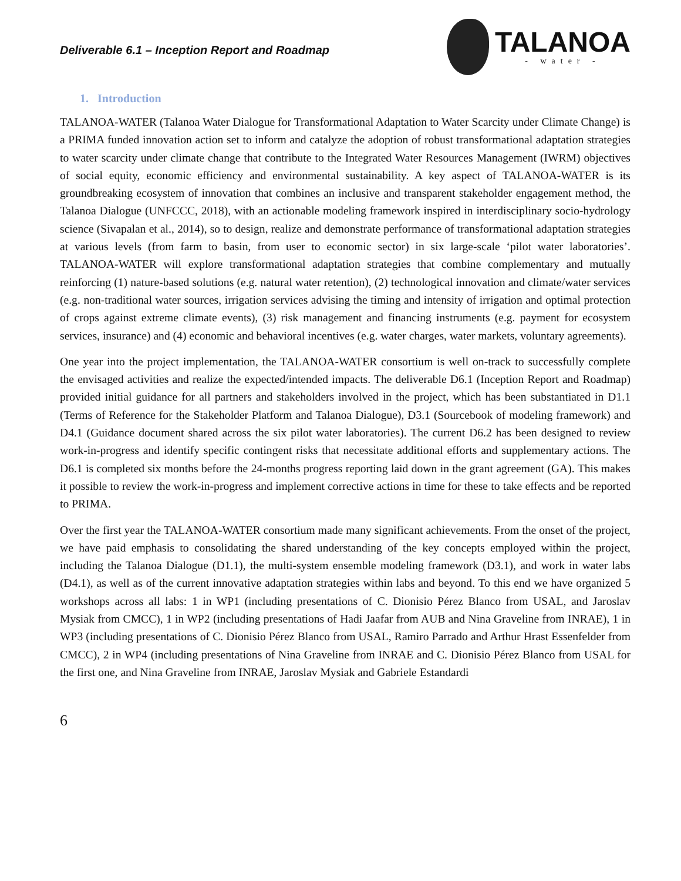Deliverable 6.1 – Inception Report and Roadmap
TALANOA
- water -
1. Introduction
TALANOA-WATER (Talanoa Water Dialogue for Transformational Adaptation to Water Scarcity under Climate Change) is a PRIMA funded innovation action set to inform and catalyze the adoption of robust transformational adaptation strategies to water scarcity under climate change that contribute to the Integrated Water Resources Management (IWRM) objectives of social equity, economic efficiency and environmental sustainability. A key aspect of TALANOA-WATER is its groundbreaking ecosystem of innovation that combines an inclusive and transparent stakeholder engagement method, the Talanoa Dialogue (UNFCCC, 2018), with an actionable modeling framework inspired in interdisciplinary socio-hydrology science (Sivapalan et al., 2014), so to design, realize and demonstrate performance of transformational adaptation strategies at various levels (from farm to basin, from user to economic sector) in six large-scale ‘pilot water laboratories’. TALANOA-WATER will explore transformational adaptation strategies that combine complementary and mutually reinforcing (1) nature-based solutions (e.g. natural water retention), (2) technological innovation and climate/water services (e.g. non-traditional water sources, irrigation services advising the timing and intensity of irrigation and optimal protection of crops against extreme climate events), (3) risk management and financing instruments (e.g. payment for ecosystem services, insurance) and (4) economic and behavioral incentives (e.g. water charges, water markets, voluntary agreements).
One year into the project implementation, the TALANOA-WATER consortium is well on-track to successfully complete the envisaged activities and realize the expected/intended impacts. The deliverable D6.1 (Inception Report and Roadmap) provided initial guidance for all partners and stakeholders involved in the project, which has been substantiated in D1.1 (Terms of Reference for the Stakeholder Platform and Talanoa Dialogue), D3.1 (Sourcebook of modeling framework) and D4.1 (Guidance document shared across the six pilot water laboratories). The current D6.2 has been designed to review work-in-progress and identify specific contingent risks that necessitate additional efforts and supplementary actions. The D6.1 is completed six months before the 24-months progress reporting laid down in the grant agreement (GA). This makes it possible to review the work-in-progress and implement corrective actions in time for these to take effects and be reported to PRIMA.
Over the first year the TALANOA-WATER consortium made many significant achievements. From the onset of the project, we have paid emphasis to consolidating the shared understanding of the key concepts employed within the project, including the Talanoa Dialogue (D1.1), the multi-system ensemble modeling framework (D3.1), and work in water labs (D4.1), as well as of the current innovative adaptation strategies within labs and beyond. To this end we have organized 5 workshops across all labs: 1 in WP1 (including presentations of C. Dionisio Pérez Blanco from USAL, and Jaroslav Mysiak from CMCC), 1 in WP2 (including presentations of Hadi Jaafar from AUB and Nina Graveline from INRAE), 1 in WP3 (including presentations of C. Dionisio Pérez Blanco from USAL, Ramiro Parrado and Arthur Hrast Essenfelder from CMCC), 2 in WP4 (including presentations of Nina Graveline from INRAE and C. Dionisio Pérez Blanco from USAL for the first one, and Nina Graveline from INRAE, Jaroslav Mysiak and Gabriele Estandardi
6